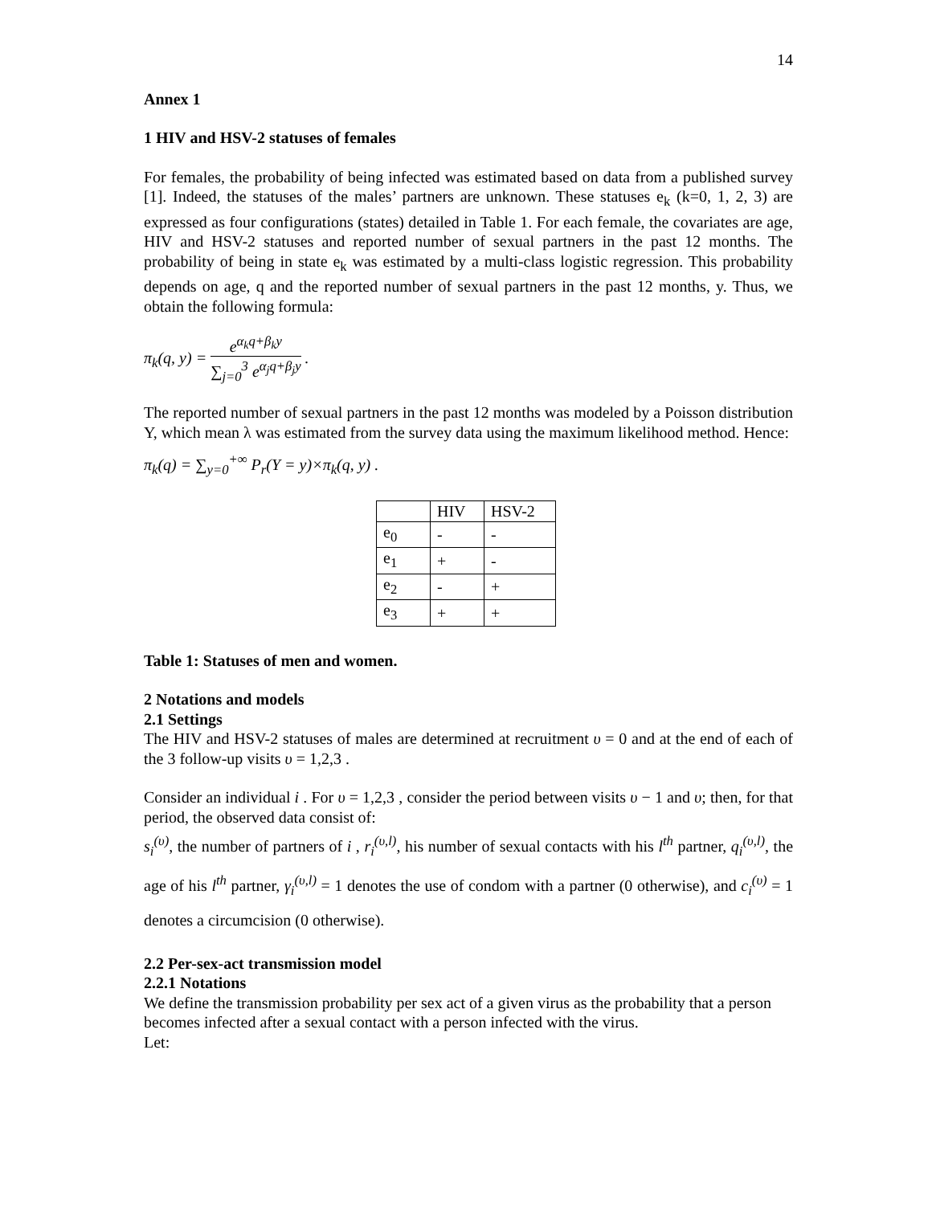14
Annex 1
1 HIV and HSV-2 statuses of females
For females, the probability of being infected was estimated based on data from a published survey [1]. Indeed, the statuses of the males’ partners are unknown. These statuses e<sub>k</sub> (k=0, 1, 2, 3) are expressed as four configurations (states) detailed in Table 1. For each female, the covariates are age, HIV and HSV-2 statuses and reported number of sexual partners in the past 12 months. The probability of being in state e<sub>k</sub> was estimated by a multi-class logistic regression. This probability depends on age, q and the reported number of sexual partners in the past 12 months, y. Thus, we obtain the following formula:
π<sub>k</sub>(q, y) = e<sup>α<sub>k</sub>q+β<sub>k</sub>y</sup> ∑<sub>j=0</sub><sup>3</sup> e<sup>α<sub>j</sub>q+β<sub>j</sub>y</sup> .
The reported number of sexual partners in the past 12 months was modeled by a Poisson distribution Y, which mean λ was estimated from the survey data using the maximum likelihood method. Hence:
π<sub>k</sub>(q) = ∑<sub>y=0</sub><sup>+∞</sup> P<sub>r</sub>(Y = y)×π<sub>k</sub>(q, y) .
| | HIV | HSV-2 |
| --- | --- | --- |
| e<sub>0</sub> | - | - |
| e<sub>1</sub> | + | - |
| e<sub>2</sub> | - | + |
| e<sub>3</sub> | + | + |
Table 1: Statuses of men and women.
2 Notations and models
2.1 Settings
The HIV and HSV-2 statuses of males are determined at recruitment υ = 0 and at the end of each of the 3 follow-up visits υ = 1,2,3 .
Consider an individual i . For υ = 1,2,3 , consider the period between visits υ − 1 and υ; then, for that period, the observed data consist of:
s<sub>i</sub><sup>(υ)</sup>, the number of partners of i , r<sub>i</sub><sup>(υ,l)</sup>, his number of sexual contacts with his l<sup>th</sup> partner, q<sub>i</sub><sup>(υ,l)</sup>, the age of his l<sup>th</sup> partner, γ<sub>i</sub><sup>(υ,l)</sup> = 1 denotes the use of condom with a partner (0 otherwise), and c<sub>i</sub><sup>(υ)</sup> = 1 denotes a circumcision (0 otherwise).
2.2 Per-sex-act transmission model
2.2.1 Notations
We define the transmission probability per sex act of a given virus as the probability that a person becomes infected after a sexual contact with a person infected with the virus.
Let: